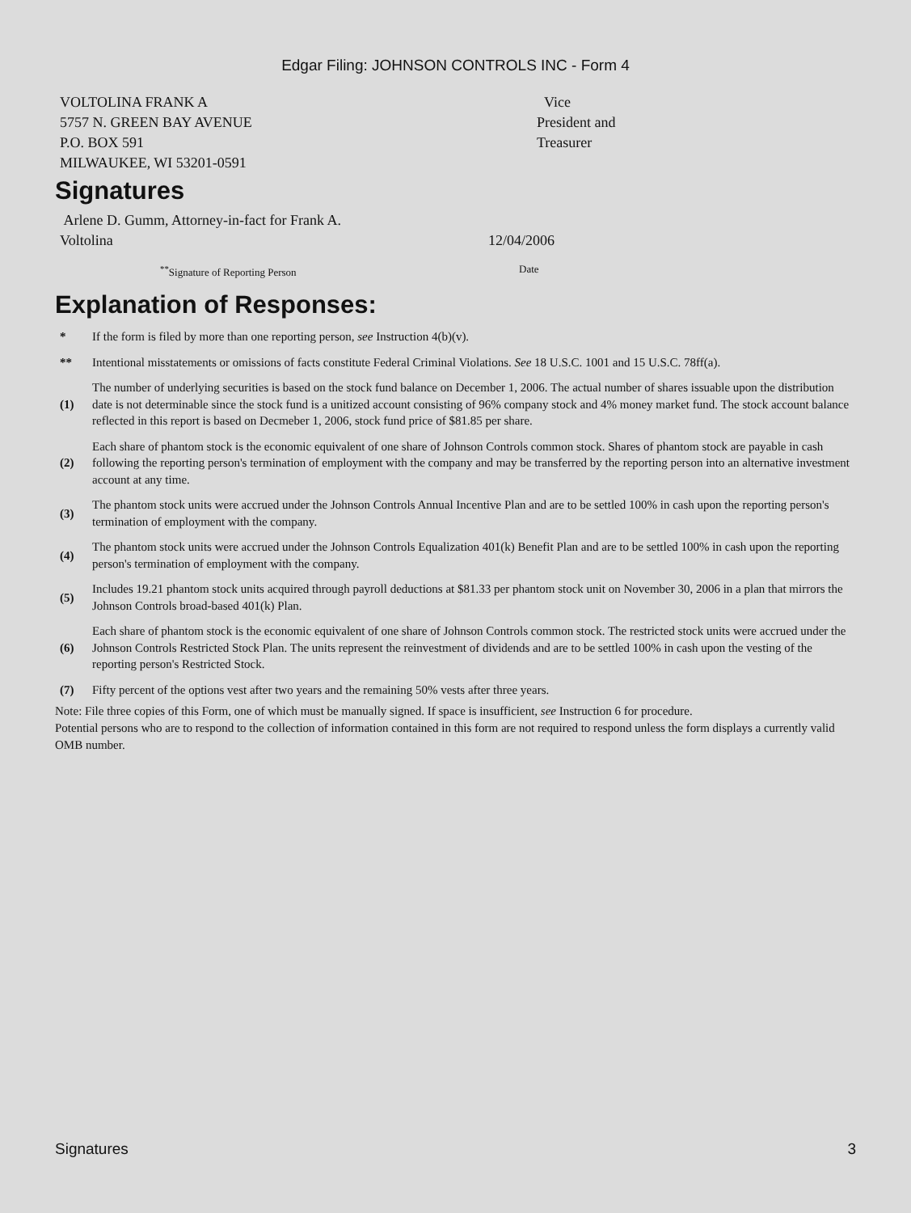Edgar Filing: JOHNSON CONTROLS INC - Form 4
| VOLTOLINA FRANK A 5757 N. GREEN BAY AVENUE P.O. BOX 591 MILWAUKEE, WI 53201-0591 | Vice President and Treasurer |
Signatures
| Arlene D. Gumm, Attorney-in-fact for Frank A. Voltolina | 12/04/2006 |
| <sup>**</sup> Signature of Reporting Person | Date |
Explanation of Responses:
| * | If the form is filed by more than one reporting person, see Instruction 4(b)(v). |
| ** | Intentional misstatements or omissions of facts constitute Federal Criminal Violations. See 18 U.S.C. 1001 and 15 U.S.C. 78ff(a). |
| (1) | The number of underlying securities is based on the stock fund balance on December 1, 2006. The actual number of shares issuable upon the distribution date is not determinable since the stock fund is a unitized account consisting of 96% company stock and 4% money market fund. The stock account balance reflected in this report is based on Decmeber 1, 2006, stock fund price of $81.85 per share. |
| (2) | Each share of phantom stock is the economic equivalent of one share of Johnson Controls common stock. Shares of phantom stock are payable in cash following the reporting person's termination of employment with the company and may be transferred by the reporting person into an alternative investment account at any time. |
| (3) | The phantom stock units were accrued under the Johnson Controls Annual Incentive Plan and are to be settled 100% in cash upon the reporting person's termination of employment with the company. |
| (4) | The phantom stock units were accrued under the Johnson Controls Equalization 401(k) Benefit Plan and are to be settled 100% in cash upon the reporting person's termination of employment with the company. |
| (5) | Includes 19.21 phantom stock units acquired through payroll deductions at $81.33 per phantom stock unit on November 30, 2006 in a plan that mirrors the Johnson Controls broad-based 401(k) Plan. |
| (6) | Each share of phantom stock is the economic equivalent of one share of Johnson Controls common stock. The restricted stock units were accrued under the Johnson Controls Restricted Stock Plan. The units represent the reinvestment of dividends and are to be settled 100% in cash upon the vesting of the reporting person's Restricted Stock. |
| (7) | Fifty percent of the options vest after two years and the remaining 50% vests after three years. |
Note: File three copies of this Form, one of which must be manually signed. If space is insufficient, see Instruction 6 for procedure.
Potential persons who are to respond to the collection of information contained in this form are not required to respond unless the form displays a currently valid OMB number.
Signatures 3